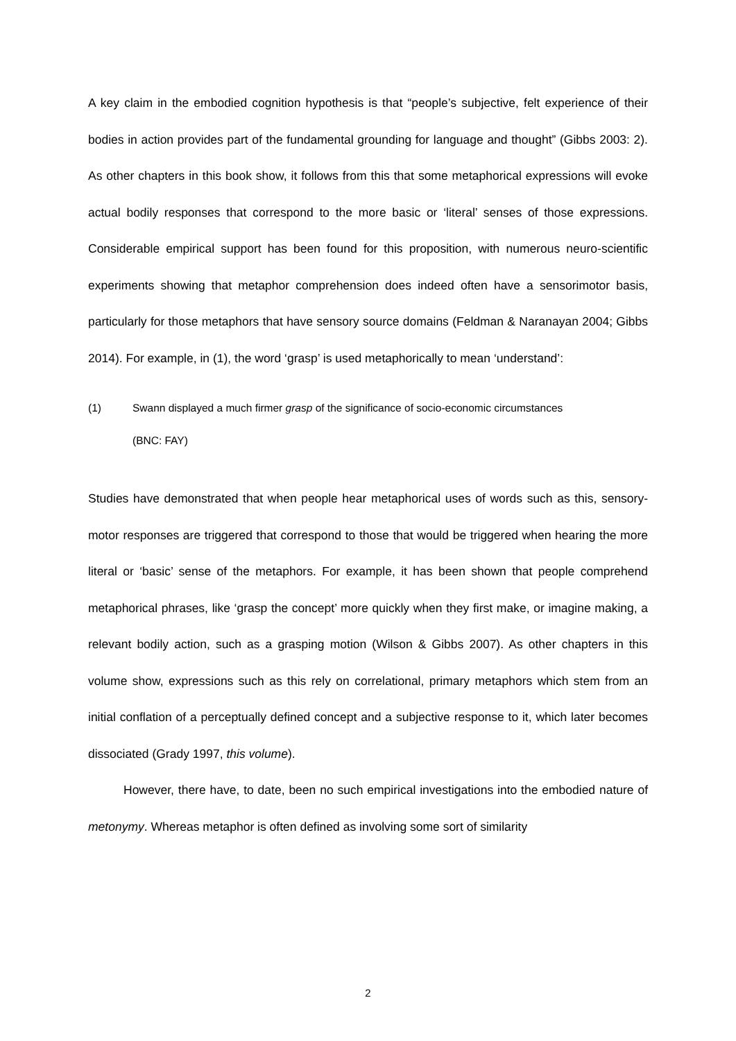A key claim in the embodied cognition hypothesis is that “people’s subjective, felt experience of their bodies in action provides part of the fundamental grounding for language and thought” (Gibbs 2003: 2). As other chapters in this book show, it follows from this that some metaphorical expressions will evoke actual bodily responses that correspond to the more basic or ‘literal’ senses of those expressions. Considerable empirical support has been found for this proposition, with numerous neuro-scientific experiments showing that metaphor comprehension does indeed often have a sensorimotor basis, particularly for those metaphors that have sensory source domains (Feldman & Naranayan 2004; Gibbs 2014). For example, in (1), the word ‘grasp’ is used metaphorically to mean ‘understand’:
(1) Swann displayed a much firmer grasp of the significance of socio-economic circumstances
(BNC: FAY)
Studies have demonstrated that when people hear metaphorical uses of words such as this, sensory-motor responses are triggered that correspond to those that would be triggered when hearing the more literal or ‘basic’ sense of the metaphors. For example, it has been shown that people comprehend metaphorical phrases, like ‘grasp the concept’ more quickly when they first make, or imagine making, a relevant bodily action, such as a grasping motion (Wilson & Gibbs 2007). As other chapters in this volume show, expressions such as this rely on correlational, primary metaphors which stem from an initial conflation of a perceptually defined concept and a subjective response to it, which later becomes dissociated (Grady 1997, this volume).
However, there have, to date, been no such empirical investigations into the embodied nature of metonymy. Whereas metaphor is often defined as involving some sort of similarity
2